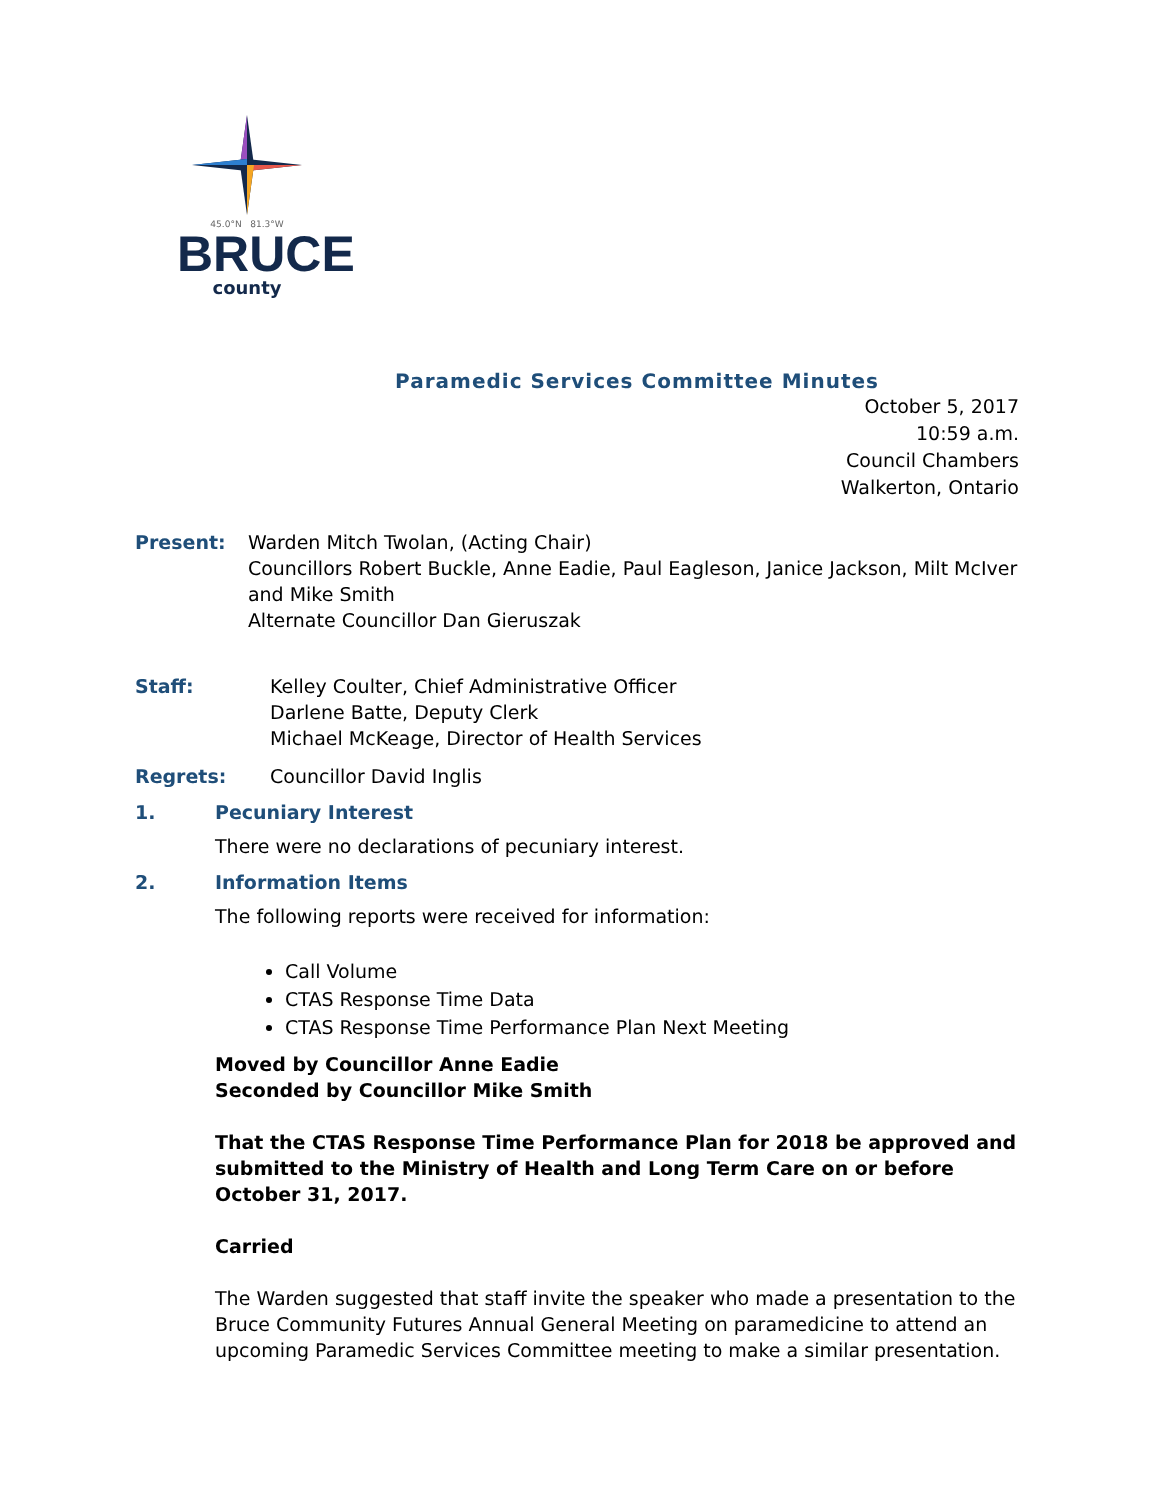45.0°N 81.3°W
BRUCE
county
Paramedic Services Committee Minutes
October 5, 2017
10:59 a.m.
Council Chambers
Walkerton, Ontario
Present: Warden Mitch Twolan, (Acting Chair)
Councillors Robert Buckle, Anne Eadie, Paul Eagleson, Janice Jackson, Milt McIver and Mike Smith
Alternate Councillor Dan Gieruszak
Staff: Kelley Coulter, Chief Administrative Officer
Darlene Batte, Deputy Clerk
Michael McKeage, Director of Health Services
Regrets: Councillor David Inglis
1. Pecuniary Interest
There were no declarations of pecuniary interest.
2. Information Items
The following reports were received for information:
Call Volume
CTAS Response Time Data
CTAS Response Time Performance Plan Next Meeting
Moved by Councillor Anne Eadie
Seconded by Councillor Mike Smith
That the CTAS Response Time Performance Plan for 2018 be approved and submitted to the Ministry of Health and Long Term Care on or before October 31, 2017.
Carried
The Warden suggested that staff invite the speaker who made a presentation to the Bruce Community Futures Annual General Meeting on paramedicine to attend an upcoming Paramedic Services Committee meeting to make a similar presentation.